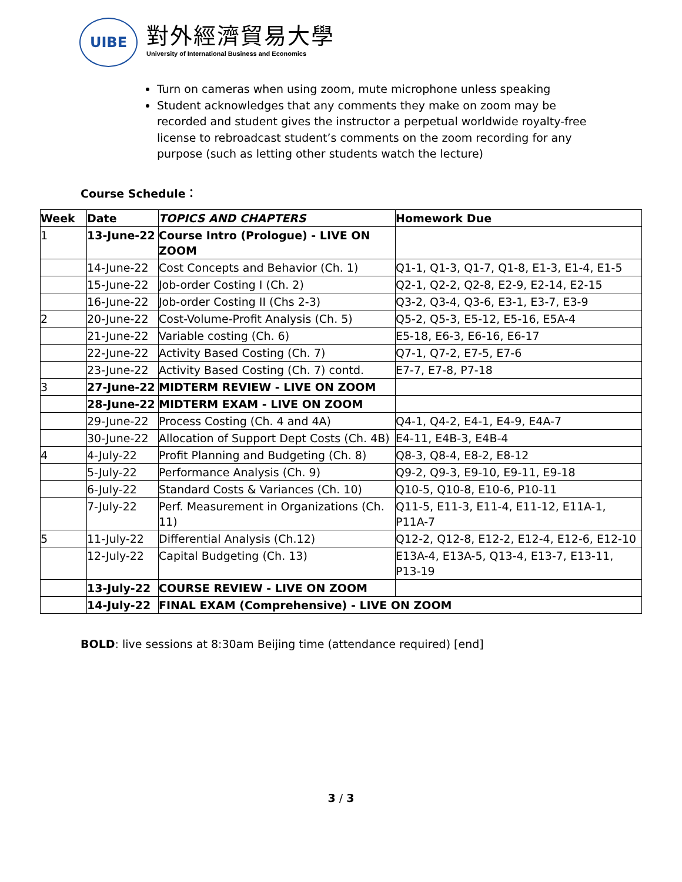UIBE
對外經濟貿易大學
University of International Business and Economics
Turn on cameras when using zoom, mute microphone unless speaking
Student acknowledges that any comments they make on zoom may be recorded and student gives the instructor a perpetual worldwide royalty-free license to rebroadcast student’s comments on the zoom recording for any purpose (such as letting other students watch the lecture)
Course Schedule：
| Week | Date | TOPICS AND CHAPTERS | Homework Due |
| --- | --- | --- | --- |
| 1 | 13-June-22 | Course Intro (Prologue) - LIVE ON ZOOM | |
| | 14-June-22 | Cost Concepts and Behavior (Ch. 1) | Q1-1, Q1-3, Q1-7, Q1-8, E1-3, E1-4, E1-5 |
| | 15-June-22 | Job-order Costing I (Ch. 2) | Q2-1, Q2-2, Q2-8, E2-9, E2-14, E2-15 |
| | 16-June-22 | Job-order Costing II (Chs 2-3) | Q3-2, Q3-4, Q3-6, E3-1, E3-7, E3-9 |
| 2 | 20-June-22 | Cost-Volume-Profit Analysis (Ch. 5) | Q5-2, Q5-3, E5-12, E5-16, E5A-4 |
| | 21-June-22 | Variable costing (Ch. 6) | E5-18, E6-3, E6-16, E6-17 |
| | 22-June-22 | Activity Based Costing (Ch. 7) | Q7-1, Q7-2, E7-5, E7-6 |
| | 23-June-22 | Activity Based Costing (Ch. 7) contd. | E7-7, E7-8, P7-18 |
| 3 | 27-June-22 | MIDTERM REVIEW - LIVE ON ZOOM | |
| | 28-June-22 | MIDTERM EXAM - LIVE ON ZOOM | |
| | 29-June-22 | Process Costing (Ch. 4 and 4A) | Q4-1, Q4-2, E4-1, E4-9, E4A-7 |
| | 30-June-22 | Allocation of Support Dept Costs (Ch. 4B) | E4-11, E4B-3, E4B-4 |
| 4 | 4-July-22 | Profit Planning and Budgeting (Ch. 8) | Q8-3, Q8-4, E8-2, E8-12 |
| | 5-July-22 | Performance Analysis (Ch. 9) | Q9-2, Q9-3, E9-10, E9-11, E9-18 |
| | 6-July-22 | Standard Costs & Variances (Ch. 10) | Q10-5, Q10-8, E10-6, P10-11 |
| | 7-July-22 | Perf. Measurement in Organizations (Ch. 11) | Q11-5, E11-3, E11-4, E11-12, E11A-1, P11A-7 |
| 5 | 11-July-22 | Differential Analysis (Ch.12) | Q12-2, Q12-8, E12-2, E12-4, E12-6, E12-10 |
| | 12-July-22 | Capital Budgeting (Ch. 13) | E13A-4, E13A-5, Q13-4, E13-7, E13-11, P13-19 |
| | 13-July-22 | COURSE REVIEW - LIVE ON ZOOM | |
| | 14-July-22 | FINAL EXAM (Comprehensive) - LIVE ON ZOOM | |
BOLD: live sessions at 8:30am Beijing time (attendance required) [end]
3 / 3